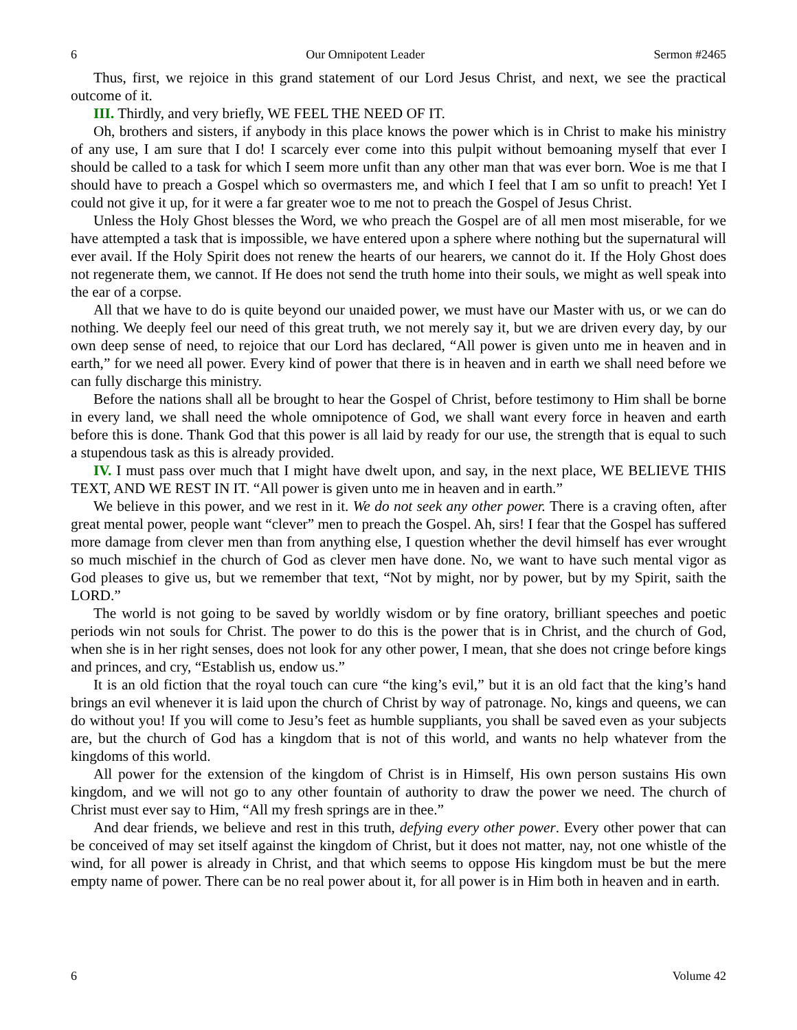6 Our Omnipotent Leader Sermon #2465
Thus, first, we rejoice in this grand statement of our Lord Jesus Christ, and next, we see the practical outcome of it.
III. Thirdly, and very briefly, WE FEEL THE NEED OF IT.
Oh, brothers and sisters, if anybody in this place knows the power which is in Christ to make his ministry of any use, I am sure that I do! I scarcely ever come into this pulpit without bemoaning myself that ever I should be called to a task for which I seem more unfit than any other man that was ever born. Woe is me that I should have to preach a Gospel which so overmasters me, and which I feel that I am so unfit to preach! Yet I could not give it up, for it were a far greater woe to me not to preach the Gospel of Jesus Christ.
Unless the Holy Ghost blesses the Word, we who preach the Gospel are of all men most miserable, for we have attempted a task that is impossible, we have entered upon a sphere where nothing but the supernatural will ever avail. If the Holy Spirit does not renew the hearts of our hearers, we cannot do it. If the Holy Ghost does not regenerate them, we cannot. If He does not send the truth home into their souls, we might as well speak into the ear of a corpse.
All that we have to do is quite beyond our unaided power, we must have our Master with us, or we can do nothing. We deeply feel our need of this great truth, we not merely say it, but we are driven every day, by our own deep sense of need, to rejoice that our Lord has declared, “All power is given unto me in heaven and in earth,” for we need all power. Every kind of power that there is in heaven and in earth we shall need before we can fully discharge this ministry.
Before the nations shall all be brought to hear the Gospel of Christ, before testimony to Him shall be borne in every land, we shall need the whole omnipotence of God, we shall want every force in heaven and earth before this is done. Thank God that this power is all laid by ready for our use, the strength that is equal to such a stupendous task as this is already provided.
IV. I must pass over much that I might have dwelt upon, and say, in the next place, WE BELIEVE THIS TEXT, AND WE REST IN IT. “All power is given unto me in heaven and in earth.”
We believe in this power, and we rest in it. We do not seek any other power. There is a craving often, after great mental power, people want “clever” men to preach the Gospel. Ah, sirs! I fear that the Gospel has suffered more damage from clever men than from anything else, I question whether the devil himself has ever wrought so much mischief in the church of God as clever men have done. No, we want to have such mental vigor as God pleases to give us, but we remember that text, “Not by might, nor by power, but by my Spirit, saith the LORD.”
The world is not going to be saved by worldly wisdom or by fine oratory, brilliant speeches and poetic periods win not souls for Christ. The power to do this is the power that is in Christ, and the church of God, when she is in her right senses, does not look for any other power, I mean, that she does not cringe before kings and princes, and cry, “Establish us, endow us.”
It is an old fiction that the royal touch can cure “the king’s evil,” but it is an old fact that the king’s hand brings an evil whenever it is laid upon the church of Christ by way of patronage. No, kings and queens, we can do without you! If you will come to Jesu’s feet as humble suppliants, you shall be saved even as your subjects are, but the church of God has a kingdom that is not of this world, and wants no help whatever from the kingdoms of this world.
All power for the extension of the kingdom of Christ is in Himself, His own person sustains His own kingdom, and we will not go to any other fountain of authority to draw the power we need. The church of Christ must ever say to Him, “All my fresh springs are in thee.”
And dear friends, we believe and rest in this truth, defying every other power. Every other power that can be conceived of may set itself against the kingdom of Christ, but it does not matter, nay, not one whistle of the wind, for all power is already in Christ, and that which seems to oppose His kingdom must be but the mere empty name of power. There can be no real power about it, for all power is in Him both in heaven and in earth.
6 Volume 42